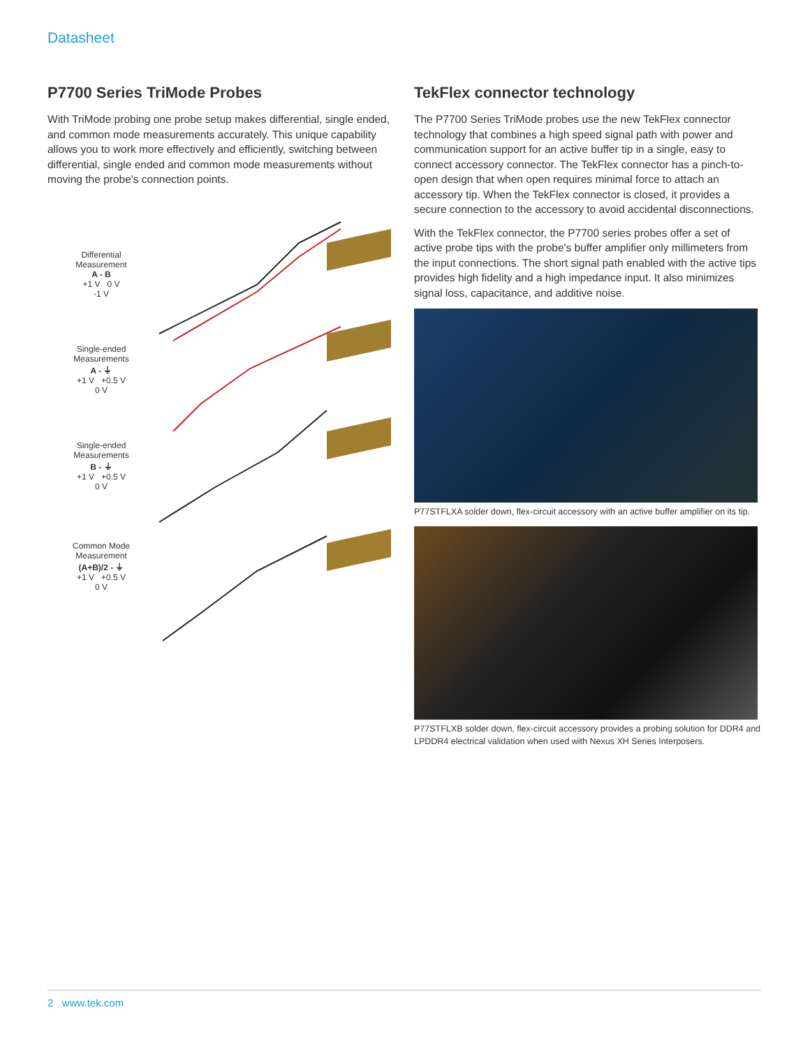Datasheet
P7700 Series TriMode Probes
With TriMode probing one probe setup makes differential, single ended, and common mode measurements accurately. This unique capability allows you to work more effectively and efficiently, switching between differential, single ended and common mode measurements without moving the probe's connection points.
Differential
Measurement
A - B
+1 V 0 V
-1 V
Single-ended
Measurements
A - ⏚
+1 V +0.5 V
0 V
Single-ended
Measurements
B - ⏚
+1 V +0.5 V
0 V
Common Mode
Measurement
(A+B)/2 - ⏚
+1 V +0.5 V
0 V
TekFlex connector technology
The P7700 Series TriMode probes use the new TekFlex connector technology that combines a high speed signal path with power and communication support for an active buffer tip in a single, easy to connect accessory connector. The TekFlex connector has a pinch-to-open design that when open requires minimal force to attach an accessory tip. When the TekFlex connector is closed, it provides a secure connection to the accessory to avoid accidental disconnections.
With the TekFlex connector, the P7700 series probes offer a set of active probe tips with the probe's buffer amplifier only millimeters from the input connections. The short signal path enabled with the active tips provides high fidelity and a high impedance input. It also minimizes signal loss, capacitance, and additive noise.
P77STFLXA solder down, flex-circuit accessory with an active buffer amplifier on its tip.
P77STFLXB solder down, flex-circuit accessory provides a probing solution for DDR4 and LPDDR4 electrical validation when used with Nexus XH Series Interposers.
2 www.tek.com